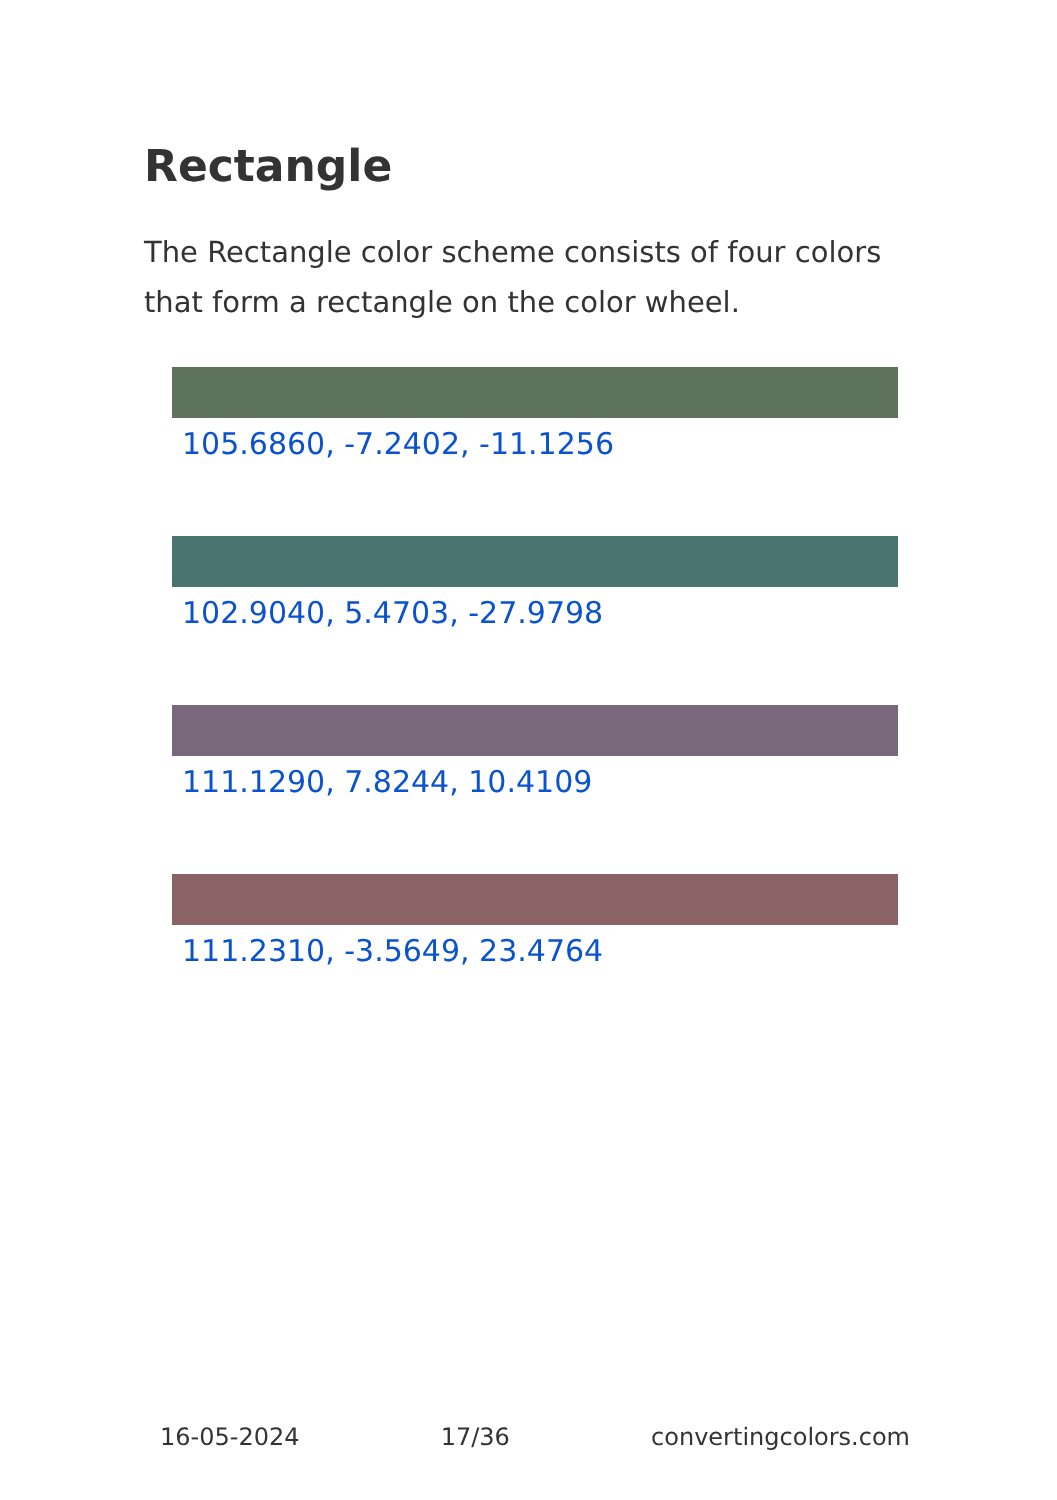Rectangle
The Rectangle color scheme consists of four colors that form a rectangle on the color wheel.
105.6860, -7.2402, -11.1256
102.9040, 5.4703, -27.9798
111.1290, 7.8244, 10.4109
111.2310, -3.5649, 23.4764
16-05-2024 17/36 convertingcolors.com